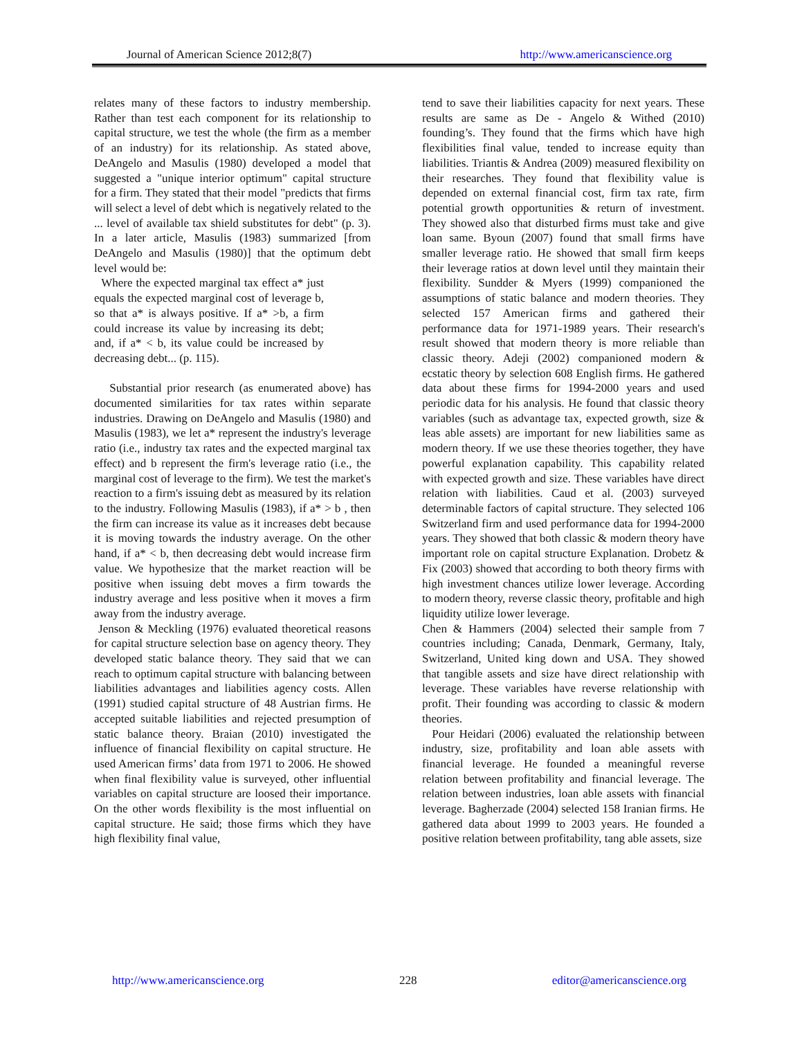Journal of American Science 2012;8(7) http://www.americanscience.org
relates many of these factors to industry membership. Rather than test each component for its relationship to capital structure, we test the whole (the firm as a member of an industry) for its relationship. As stated above, DeAngelo and Masulis (1980) developed a model that suggested a "unique interior optimum" capital structure for a firm. They stated that their model "predicts that firms will select a level of debt which is negatively related to the ... level of available tax shield substitutes for debt" (p. 3). In a later article, Masulis (1983) summarized [from DeAngelo and Masulis (1980)] that the optimum debt level would be:
Where the expected marginal tax effect a* just equals the expected marginal cost of leverage b, so that a* is always positive. If a* >b, a firm could increase its value by increasing its debt; and, if a* < b, its value could be increased by decreasing debt... (p. 115).
Substantial prior research (as enumerated above) has documented similarities for tax rates within separate industries. Drawing on DeAngelo and Masulis (1980) and Masulis (1983), we let a* represent the industry's leverage ratio (i.e., industry tax rates and the expected marginal tax effect) and b represent the firm's leverage ratio (i.e., the marginal cost of leverage to the firm). We test the market's reaction to a firm's issuing debt as measured by its relation to the industry. Following Masulis (1983), if a* > b , then the firm can increase its value as it increases debt because it is moving towards the industry average. On the other hand, if a* < b, then decreasing debt would increase firm value. We hypothesize that the market reaction will be positive when issuing debt moves a firm towards the industry average and less positive when it moves a firm away from the industry average.
Jenson & Meckling (1976) evaluated theoretical reasons for capital structure selection base on agency theory. They developed static balance theory. They said that we can reach to optimum capital structure with balancing between liabilities advantages and liabilities agency costs. Allen (1991) studied capital structure of 48 Austrian firms. He accepted suitable liabilities and rejected presumption of static balance theory. Braian (2010) investigated the influence of financial flexibility on capital structure. He used American firms’ data from 1971 to 2006. He showed when final flexibility value is surveyed, other influential variables on capital structure are loosed their importance. On the other words flexibility is the most influential on capital structure. He said; those firms which they have high flexibility final value,
tend to save their liabilities capacity for next years. These results are same as De - Angelo & Withed (2010) founding’s. They found that the firms which have high flexibilities final value, tended to increase equity than liabilities. Triantis & Andrea (2009) measured flexibility on their researches. They found that flexibility value is depended on external financial cost, firm tax rate, firm potential growth opportunities & return of investment. They showed also that disturbed firms must take and give loan same. Byoun (2007) found that small firms have smaller leverage ratio. He showed that small firm keeps their leverage ratios at down level until they maintain their flexibility. Sundder & Myers (1999) companioned the assumptions of static balance and modern theories. They selected 157 American firms and gathered their performance data for 1971-1989 years. Their research's result showed that modern theory is more reliable than classic theory. Adeji (2002) companioned modern & ecstatic theory by selection 608 English firms. He gathered data about these firms for 1994-2000 years and used periodic data for his analysis. He found that classic theory variables (such as advantage tax, expected growth, size & leas able assets) are important for new liabilities same as modern theory. If we use these theories together, they have powerful explanation capability. This capability related with expected growth and size. These variables have direct relation with liabilities. Caud et al. (2003) surveyed determinable factors of capital structure. They selected 106 Switzerland firm and used performance data for 1994-2000 years. They showed that both classic & modern theory have important role on capital structure Explanation. Drobetz & Fix (2003) showed that according to both theory firms with high investment chances utilize lower leverage. According to modern theory, reverse classic theory, profitable and high liquidity utilize lower leverage.
Chen & Hammers (2004) selected their sample from 7 countries including; Canada, Denmark, Germany, Italy, Switzerland, United king down and USA. They showed that tangible assets and size have direct relationship with leverage. These variables have reverse relationship with profit. Their founding was according to classic & modern theories.
Pour Heidari (2006) evaluated the relationship between industry, size, profitability and loan able assets with financial leverage. He founded a meaningful reverse relation between profitability and financial leverage. The relation between industries, loan able assets with financial leverage. Bagherzade (2004) selected 158 Iranian firms. He gathered data about 1999 to 2003 years. He founded a positive relation between profitability, tang able assets, size
http://www.americanscience.org 228 editor@americanscience.org